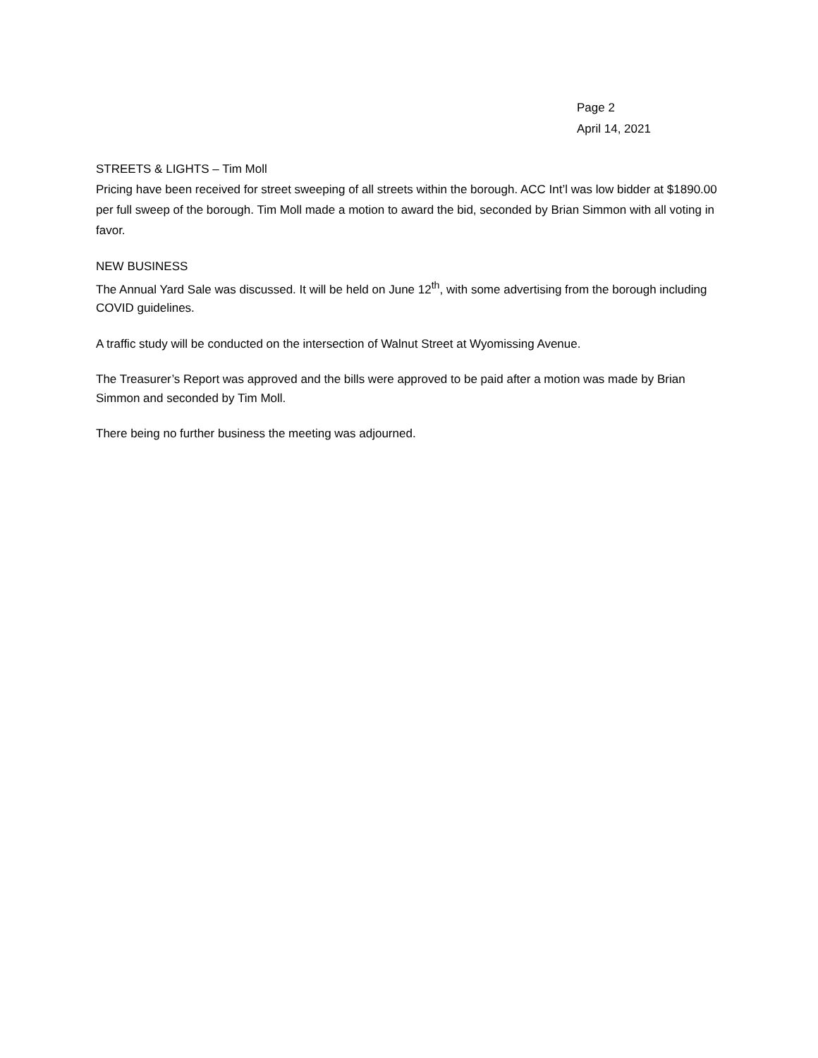Page 2
April 14, 2021
STREETS & LIGHTS – Tim Moll
Pricing have been received for street sweeping of all streets within the borough. ACC Int’l was low bidder at $1890.00 per full sweep of the borough. Tim Moll made a motion to award the bid, seconded by Brian Simmon with all voting in favor.
NEW BUSINESS
The Annual Yard Sale was discussed. It will be held on June 12<sup>th</sup>, with some advertising from the borough including COVID guidelines.
A traffic study will be conducted on the intersection of Walnut Street at Wyomissing Avenue.
The Treasurer’s Report was approved and the bills were approved to be paid after a motion was made by Brian Simmon and seconded by Tim Moll.
There being no further business the meeting was adjourned.